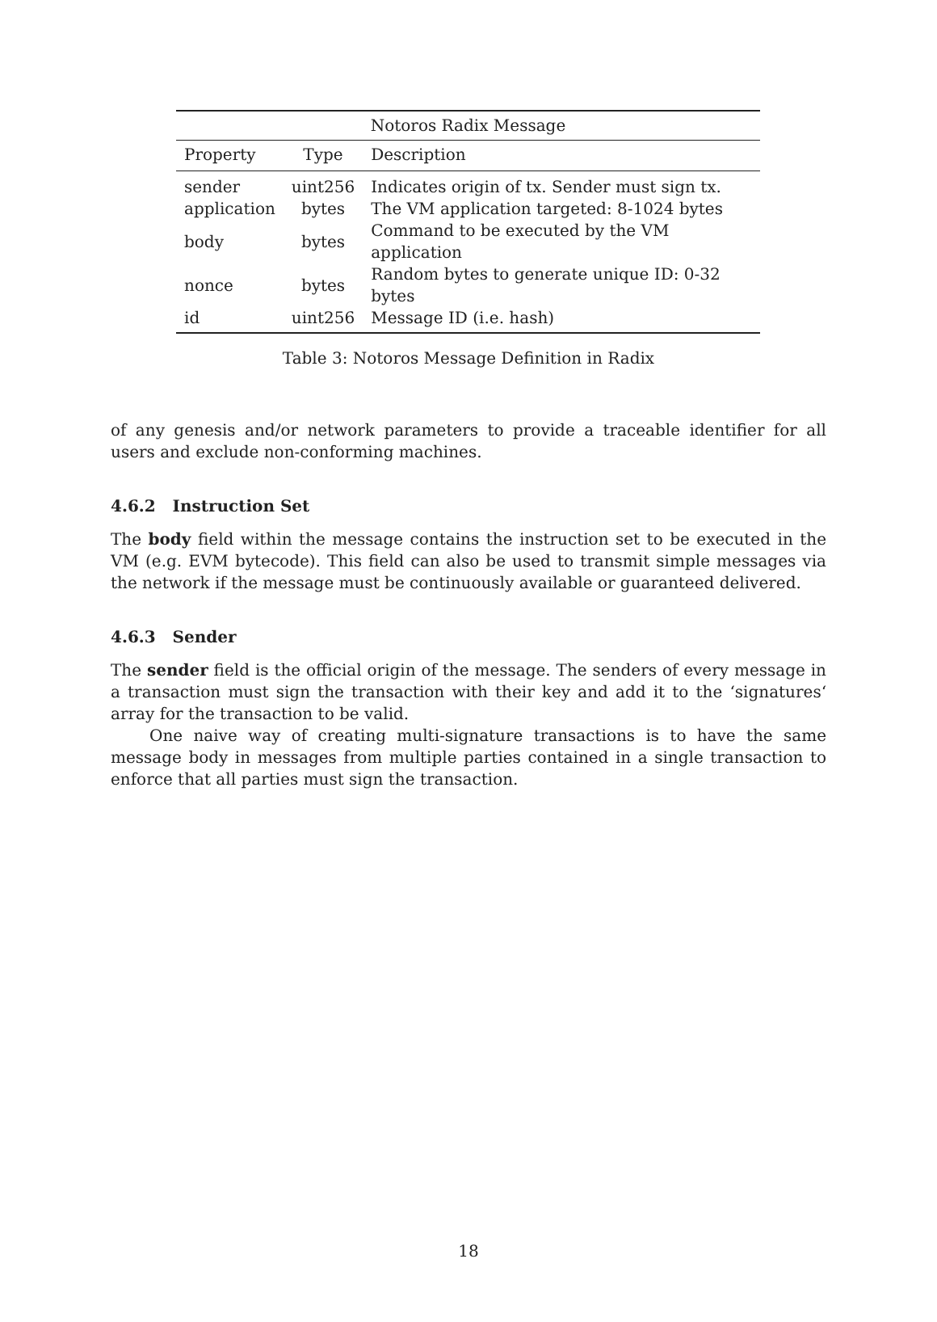| Notoros Radix Message | | |
| Property | Type | Description |
| sender | uint256 | Indicates origin of tx. Sender must sign tx. |
| application | bytes | The VM application targeted: 8-1024 bytes |
| body | bytes | Command to be executed by the VM application |
| nonce | bytes | Random bytes to generate unique ID: 0-32 bytes |
| id | uint256 | Message ID (i.e. hash) |
Table 3: Notoros Message Definition in Radix
of any genesis and/or network parameters to provide a traceable identifier for all users and exclude non-conforming machines.
4.6.2 Instruction Set
The body field within the message contains the instruction set to be executed in the VM (e.g. EVM bytecode). This field can also be used to transmit simple messages via the network if the message must be continuously available or guaranteed delivered.
4.6.3 Sender
The sender field is the official origin of the message. The senders of every message in a transaction must sign the transaction with their key and add it to the ‘signatures‘ array for the transaction to be valid.
One naive way of creating multi-signature transactions is to have the same message body in messages from multiple parties contained in a single transaction to enforce that all parties must sign the transaction.
18